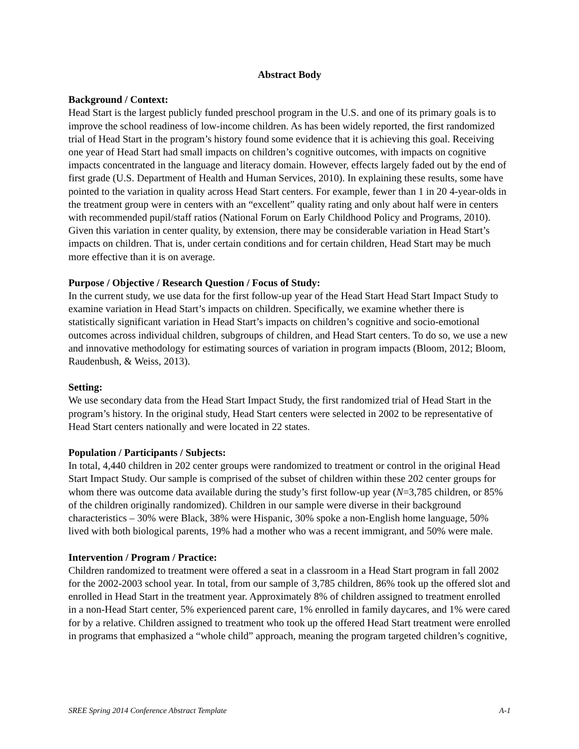Abstract Body
Background / Context:
Head Start is the largest publicly funded preschool program in the U.S. and one of its primary goals is to improve the school readiness of low-income children. As has been widely reported, the first randomized trial of Head Start in the program’s history found some evidence that it is achieving this goal. Receiving one year of Head Start had small impacts on children’s cognitive outcomes, with impacts on cognitive impacts concentrated in the language and literacy domain. However, effects largely faded out by the end of first grade (U.S. Department of Health and Human Services, 2010). In explaining these results, some have pointed to the variation in quality across Head Start centers. For example, fewer than 1 in 20 4-year-olds in the treatment group were in centers with an “excellent” quality rating and only about half were in centers with recommended pupil/staff ratios (National Forum on Early Childhood Policy and Programs, 2010). Given this variation in center quality, by extension, there may be considerable variation in Head Start’s impacts on children. That is, under certain conditions and for certain children, Head Start may be much more effective than it is on average.
Purpose / Objective / Research Question / Focus of Study:
In the current study, we use data for the first follow-up year of the Head Start Head Start Impact Study to examine variation in Head Start’s impacts on children. Specifically, we examine whether there is statistically significant variation in Head Start’s impacts on children’s cognitive and socio-emotional outcomes across individual children, subgroups of children, and Head Start centers. To do so, we use a new and innovative methodology for estimating sources of variation in program impacts (Bloom, 2012; Bloom, Raudenbush, & Weiss, 2013).
Setting:
We use secondary data from the Head Start Impact Study, the first randomized trial of Head Start in the program’s history. In the original study, Head Start centers were selected in 2002 to be representative of Head Start centers nationally and were located in 22 states.
Population / Participants / Subjects:
In total, 4,440 children in 202 center groups were randomized to treatment or control in the original Head Start Impact Study. Our sample is comprised of the subset of children within these 202 center groups for whom there was outcome data available during the study’s first follow-up year (N=3,785 children, or 85% of the children originally randomized). Children in our sample were diverse in their background characteristics – 30% were Black, 38% were Hispanic, 30% spoke a non-English home language, 50% lived with both biological parents, 19% had a mother who was a recent immigrant, and 50% were male.
Intervention / Program / Practice:
Children randomized to treatment were offered a seat in a classroom in a Head Start program in fall 2002 for the 2002-2003 school year. In total, from our sample of 3,785 children, 86% took up the offered slot and enrolled in Head Start in the treatment year. Approximately 8% of children assigned to treatment enrolled in a non-Head Start center, 5% experienced parent care, 1% enrolled in family daycares, and 1% were cared for by a relative. Children assigned to treatment who took up the offered Head Start treatment were enrolled in programs that emphasized a “whole child” approach, meaning the program targeted children’s cognitive,
SREE Spring 2014 Conference Abstract Template A-1